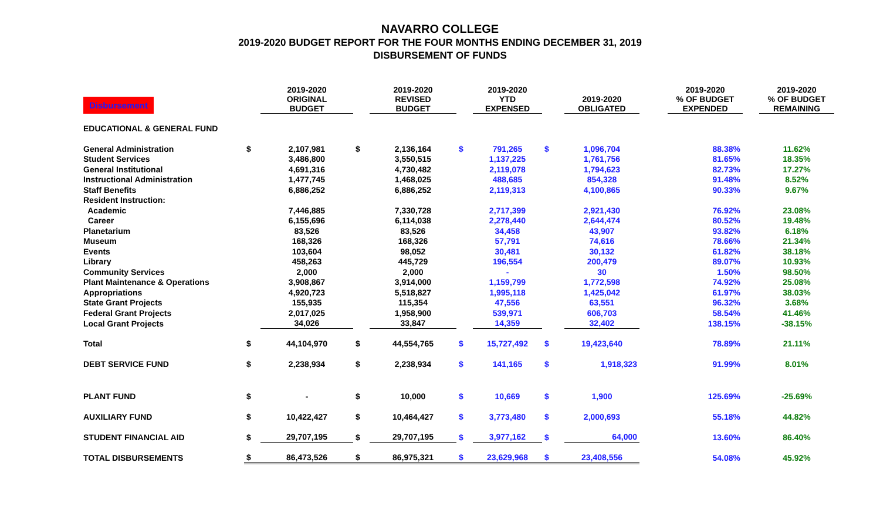NAVARRO COLLEGE
2019-2020 BUDGET REPORT FOR THE FOUR MONTHS ENDING DECEMBER 31, 2019
DISBURSEMENT OF FUNDS
| Disbursement | | 2019-2020 ORIGINAL BUDGET | | 2019-2020 REVISED BUDGET | | 2019-2020 YTD EXPENSED | | 2019-2020 OBLIGATED | | 2019-2020 % OF BUDGET EXPENDED | | 2019-2020 % OF BUDGET REMAINING |
| --- | --- | --- | --- | --- | --- | --- | --- | --- | --- | --- | --- | --- |
| EDUCATIONAL & GENERAL FUND | | | | | | | | | | | | |
| General Administration | $ | 2,107,981 | $ | 2,136,164 | $ | 791,265 | $ | 1,096,704 | | 88.38% | | 11.62% |
| Student Services | | 3,486,800 | | 3,550,515 | | 1,137,225 | | 1,761,756 | | 81.65% | | 18.35% |
| General Institutional | | 4,691,316 | | 4,730,482 | | 2,119,078 | | 1,794,623 | | 82.73% | | 17.27% |
| Instructional Administration | | 1,477,745 | | 1,468,025 | | 488,685 | | 854,328 | | 91.48% | | 8.52% |
| Staff Benefits | | 6,886,252 | | 6,886,252 | | 2,119,313 | | 4,100,865 | | 90.33% | | 9.67% |
| Resident Instruction: | | | | | | | | | | | | |
| Academic | | 7,446,885 | | 7,330,728 | | 2,717,399 | | 2,921,430 | | 76.92% | | 23.08% |
| Career | | 6,155,696 | | 6,114,038 | | 2,278,440 | | 2,644,474 | | 80.52% | | 19.48% |
| Planetarium | | 83,526 | | 83,526 | | 34,458 | | 43,907 | | 93.82% | | 6.18% |
| Museum | | 168,326 | | 168,326 | | 57,791 | | 74,616 | | 78.66% | | 21.34% |
| Events | | 103,604 | | 98,052 | | 30,481 | | 30,132 | | 61.82% | | 38.18% |
| Library | | 458,263 | | 445,729 | | 196,554 | | 200,479 | | 89.07% | | 10.93% |
| Community Services | | 2,000 | | 2,000 | | - | | 30 | | 1.50% | | 98.50% |
| Plant Maintenance & Operations | | 3,908,867 | | 3,914,000 | | 1,159,799 | | 1,772,598 | | 74.92% | | 25.08% |
| Appropriations | | 4,920,723 | | 5,518,827 | | 1,995,118 | | 1,425,042 | | 61.97% | | 38.03% |
| State Grant Projects | | 155,935 | | 115,354 | | 47,556 | | 63,551 | | 96.32% | | 3.68% |
| Federal Grant Projects | | 2,017,025 | | 1,958,900 | | 539,971 | | 606,703 | | 58.54% | | 41.46% |
| Local Grant Projects | | 34,026 | | 33,847 | | 14,359 | | 32,402 | | 138.15% | | -38.15% |
| Total | $ | 44,104,970 | $ | 44,554,765 | $ | 15,727,492 | $ | 19,423,640 | | 78.89% | | 21.11% |
| DEBT SERVICE FUND | $ | 2,238,934 | $ | 2,238,934 | $ | 141,165 | $ | 1,918,323 | | 91.99% | | 8.01% |
| PLANT FUND | $ | - | $ | 10,000 | $ | 10,669 | $ | 1,900 | | 125.69% | | -25.69% |
| AUXILIARY FUND | $ | 10,422,427 | $ | 10,464,427 | $ | 3,773,480 | $ | 2,000,693 | | 55.18% | | 44.82% |
| STUDENT FINANCIAL AID | $ | 29,707,195 | $ | 29,707,195 | $ | 3,977,162 | $ | 64,000 | | 13.60% | | 86.40% |
| TOTAL DISBURSEMENTS | $ | 86,473,526 | $ | 86,975,321 | $ | 23,629,968 | $ | 23,408,556 | | 54.08% | | 45.92% |